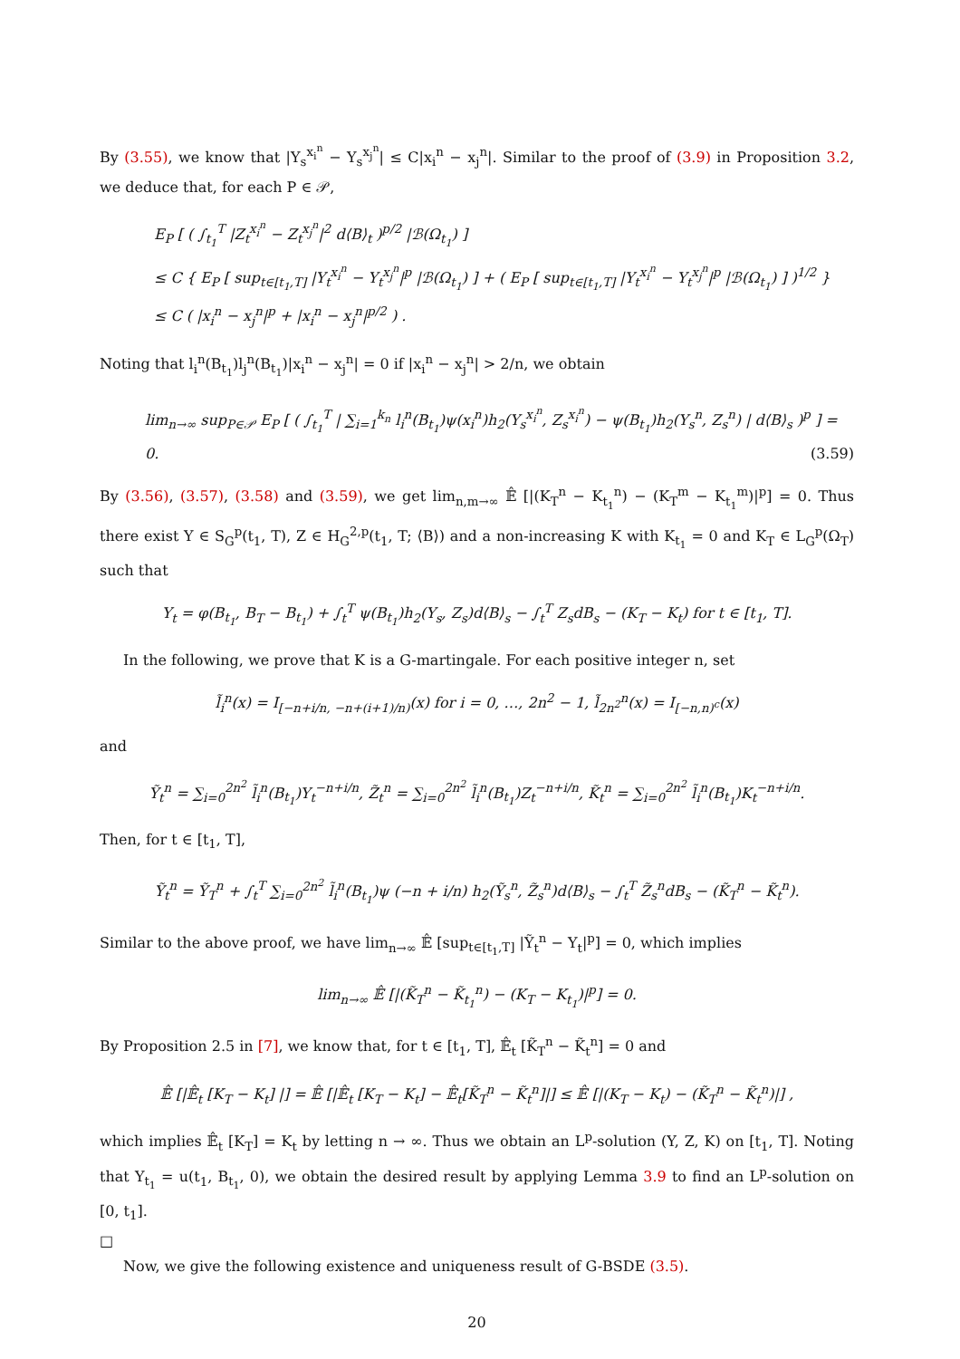By (3.55), we know that |Y<sub>s</sub><sup>x<sub>i</sub><sup>n</sup></sup> − Y<sub>s</sub><sup>x<sub>j</sub><sup>n</sup></sup>| ≤ C|x<sub>i</sub><sup>n</sup> − x<sub>j</sub><sup>n</sup>|. Similar to the proof of (3.9) in Proposition 3.2, we deduce that, for each P ∈ 𝒫,
E<sub>P</sub> [ ( ∫<sub>t<sub>1</sub></sub><sup>T</sup> |Z<sub>t</sub><sup>x<sub>i</sub><sup>n</sup></sup> − Z<sub>t</sub><sup>x<sub>j</sub><sup>n</sup></sup>|<sup>2</sup> d⟨B⟩<sub>t</sub> )<sup>p/2</sup> |ℬ(Ω<sub>t<sub>1</sub></sub>) ]
≤ C { E<sub>P</sub> [ sup<sub>t∈[t<sub>1</sub>,T]</sub> |Y<sub>t</sub><sup>x<sub>i</sub><sup>n</sup></sup> − Y<sub>t</sub><sup>x<sub>j</sub><sup>n</sup></sup>|<sup>p</sup> |ℬ(Ω<sub>t<sub>1</sub></sub>) ] + ( E<sub>P</sub> [ sup<sub>t∈[t<sub>1</sub>,T]</sub> |Y<sub>t</sub><sup>x<sub>i</sub><sup>n</sup></sup> − Y<sub>t</sub><sup>x<sub>j</sub><sup>n</sup></sup>|<sup>p</sup> |ℬ(Ω<sub>t<sub>1</sub></sub>) ] )<sup>1/2</sup> }
≤ C ( |x<sub>i</sub><sup>n</sup> − x<sub>j</sub><sup>n</sup>|<sup>p</sup> + |x<sub>i</sub><sup>n</sup> − x<sub>j</sub><sup>n</sup>|<sup>p/2</sup> ) .
Noting that l<sub>i</sub><sup>n</sup>(B<sub>t<sub>1</sub></sub>)l<sub>j</sub><sup>n</sup>(B<sub>t<sub>1</sub></sub>)|x<sub>i</sub><sup>n</sup> − x<sub>j</sub><sup>n</sup>| = 0 if |x<sub>i</sub><sup>n</sup> − x<sub>j</sub><sup>n</sup>| > 2/n, we obtain
lim<sub>n→∞</sub> sup<sub>P∈𝒫</sub> E<sub>P</sub> [ ( ∫<sub>t<sub>1</sub></sub><sup>T</sup> | ∑<sub>i=1</sub><sup>k<sub>n</sub></sup> l<sub>i</sub><sup>n</sup>(B<sub>t<sub>1</sub></sub>)ψ(x<sub>i</sub><sup>n</sup>)h<sub>2</sub>(Y<sub>s</sub><sup>x<sub>i</sub><sup>n</sup></sup>, Z<sub>s</sub><sup>x<sub>i</sub><sup>n</sup></sup>) − ψ(B<sub>t<sub>1</sub></sub>)h<sub>2</sub>(Y<sub>s</sub><sup>n</sup>, Z<sub>s</sub><sup>n</sup>) | d⟨B⟩<sub>s</sub> )<sup>p</sup> ] = 0. (3.59)
By (3.56), (3.57), (3.58) and (3.59), we get lim<sub>n,m→∞</sub> 𝔼̂ [|(K<sub>T</sub><sup>n</sup> − K<sub>t<sub>1</sub></sub><sup>n</sup>) − (K<sub>T</sub><sup>m</sup> − K<sub>t<sub>1</sub></sub><sup>m</sup>)|<sup>p</sup>] = 0. Thus there exist Y ∈ S<sub>G</sub><sup>p</sup>(t<sub>1</sub>, T), Z ∈ H<sub>G</sub><sup>2,p</sup>(t<sub>1</sub>, T; ⟨B⟩) and a non-increasing K with K<sub>t<sub>1</sub></sub> = 0 and K<sub>T</sub> ∈ L<sub>G</sub><sup>p</sup>(Ω<sub>T</sub>) such that
Y<sub>t</sub> = φ(B<sub>t<sub>1</sub></sub>, B<sub>T</sub> − B<sub>t<sub>1</sub></sub>) + ∫<sub>t</sub><sup>T</sup> ψ(B<sub>t<sub>1</sub></sub>)h<sub>2</sub>(Y<sub>s</sub>, Z<sub>s</sub>)d⟨B⟩<sub>s</sub> − ∫<sub>t</sub><sup>T</sup> Z<sub>s</sub>dB<sub>s</sub> − (K<sub>T</sub> − K<sub>t</sub>) for t ∈ [t<sub>1</sub>, T].
In the following, we prove that K is a G-martingale. For each positive integer n, set
l̃<sub>i</sub><sup>n</sup>(x) = I<sub>[−n+i/n, −n+(i+1)/n)</sub>(x) for i = 0, …, 2n<sup>2</sup> − 1, l̃<sub>2n<sup>2</sup></sub><sup>n</sup>(x) = I<sub>[−n,n)<sup>c</sup></sub>(x)
and
Ỹ<sub>t</sub><sup>n</sup> = ∑<sub>i=0</sub><sup>2n<sup>2</sup></sup> l̃<sub>i</sub><sup>n</sup>(B<sub>t<sub>1</sub></sub>)Y<sub>t</sub><sup>−n+i/n</sup>, Z̃<sub>t</sub><sup>n</sup> = ∑<sub>i=0</sub><sup>2n<sup>2</sup></sup> l̃<sub>i</sub><sup>n</sup>(B<sub>t<sub>1</sub></sub>)Z<sub>t</sub><sup>−n+i/n</sup>, K̃<sub>t</sub><sup>n</sup> = ∑<sub>i=0</sub><sup>2n<sup>2</sup></sup> l̃<sub>i</sub><sup>n</sup>(B<sub>t<sub>1</sub></sub>)K<sub>t</sub><sup>−n+i/n</sup>.
Then, for t ∈ [t<sub>1</sub>, T],
Ỹ<sub>t</sub><sup>n</sup> = Ỹ<sub>T</sub><sup>n</sup> + ∫<sub>t</sub><sup>T</sup> ∑<sub>i=0</sub><sup>2n<sup>2</sup></sup> l̃<sub>i</sub><sup>n</sup>(B<sub>t<sub>1</sub></sub>)ψ (−n + i/n) h<sub>2</sub>(Ỹ<sub>s</sub><sup>n</sup>, Z̃<sub>s</sub><sup>n</sup>)d⟨B⟩<sub>s</sub> − ∫<sub>t</sub><sup>T</sup> Z̃<sub>s</sub><sup>n</sup>dB<sub>s</sub> − (K̃<sub>T</sub><sup>n</sup> − K̃<sub>t</sub><sup>n</sup>).
Similar to the above proof, we have lim<sub>n→∞</sub> 𝔼̂ [sup<sub>t∈[t<sub>1</sub>,T]</sub> |Ỹ<sub>t</sub><sup>n</sup> − Y<sub>t</sub>|<sup>p</sup>] = 0, which implies
lim<sub>n→∞</sub> 𝔼̂ [|(K̃<sub>T</sub><sup>n</sup> − K̃<sub>t<sub>1</sub></sub><sup>n</sup>) − (K<sub>T</sub> − K<sub>t<sub>1</sub></sub>)|<sup>p</sup>] = 0.
By Proposition 2.5 in [7], we know that, for t ∈ [t<sub>1</sub>, T], 𝔼̂<sub>t</sub> [K̃<sub>T</sub><sup>n</sup> − K̃<sub>t</sub><sup>n</sup>] = 0 and
𝔼̂ [|𝔼̂<sub>t</sub> [K<sub>T</sub> − K<sub>t</sub>] |] = 𝔼̂ [|𝔼̂<sub>t</sub> [K<sub>T</sub> − K<sub>t</sub>] − 𝔼̂<sub>t</sub>[K̃<sub>T</sub><sup>n</sup> − K̃<sub>t</sub><sup>n</sup>]|] ≤ 𝔼̂ [|(K<sub>T</sub> − K<sub>t</sub>) − (K̃<sub>T</sub><sup>n</sup> − K̃<sub>t</sub><sup>n</sup>)|] ,
which implies 𝔼̂<sub>t</sub> [K<sub>T</sub>] = K<sub>t</sub> by letting n → ∞. Thus we obtain an L<sup>p</sup>-solution (Y, Z, K) on [t<sub>1</sub>, T]. Noting that Y<sub>t<sub>1</sub></sub> = u(t<sub>1</sub>, B<sub>t<sub>1</sub></sub>, 0), we obtain the desired result by applying Lemma 3.9 to find an L<sup>p</sup>-solution on [0, t<sub>1</sub>].
□
Now, we give the following existence and uniqueness result of G-BSDE (3.5).
20